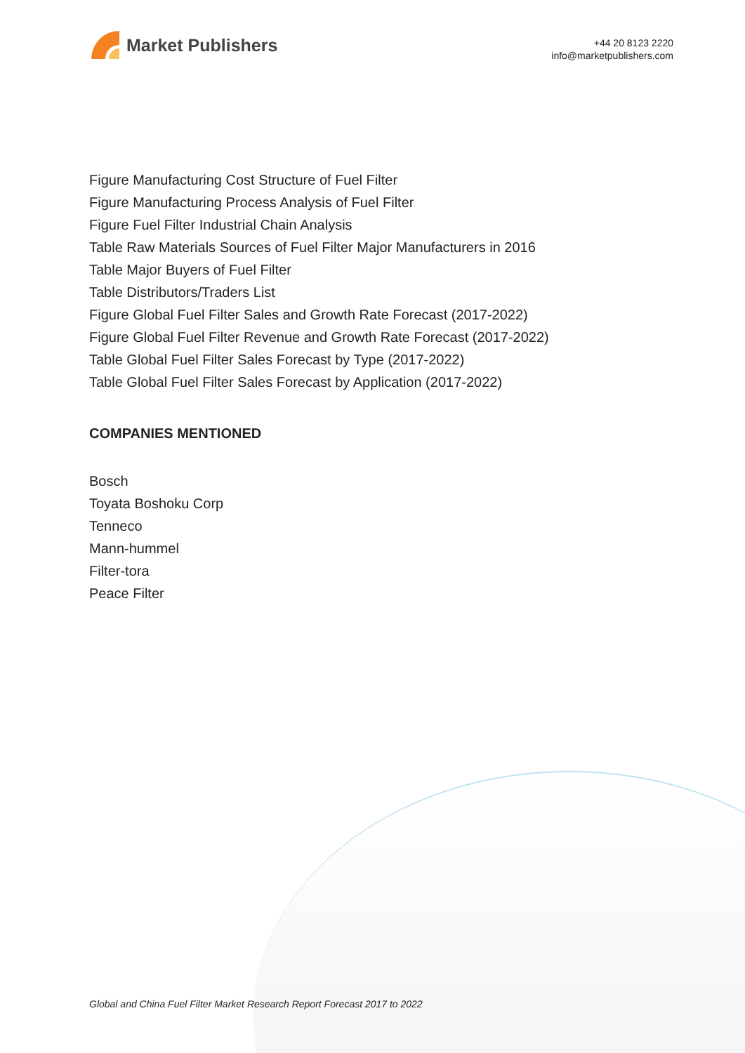Market Publishers
+44 20 8123 2220
info@marketpublishers.com
Figure Manufacturing Cost Structure of Fuel Filter
Figure Manufacturing Process Analysis of Fuel Filter
Figure Fuel Filter Industrial Chain Analysis
Table Raw Materials Sources of Fuel Filter Major Manufacturers in 2016
Table Major Buyers of Fuel Filter
Table Distributors/Traders List
Figure Global Fuel Filter Sales and Growth Rate Forecast (2017-2022)
Figure Global Fuel Filter Revenue and Growth Rate Forecast (2017-2022)
Table Global Fuel Filter Sales Forecast by Type (2017-2022)
Table Global Fuel Filter Sales Forecast by Application (2017-2022)
COMPANIES MENTIONED
Bosch
Toyata Boshoku Corp
Tenneco
Mann-hummel
Filter-tora
Peace Filter
Global and China Fuel Filter Market Research Report Forecast 2017 to 2022